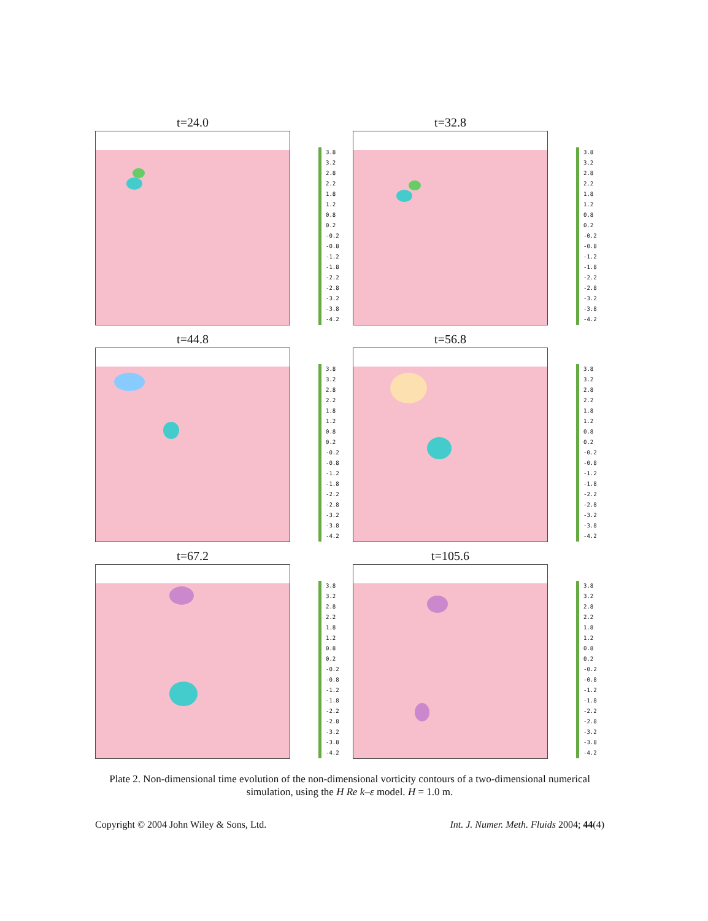t=24.0
3.8
3.2
2.8
2.2
1.8
1.2
0.8
0.2
-0.2
-0.8
-1.2
-1.8
-2.2
-2.8
-3.2
-3.8
-4.2
t=32.8
3.8
3.2
2.8
2.2
1.8
1.2
0.8
0.2
-0.2
-0.8
-1.2
-1.8
-2.2
-2.8
-3.2
-3.8
-4.2
t=44.8
3.8
3.2
2.8
2.2
1.8
1.2
0.8
0.2
-0.2
-0.8
-1.2
-1.8
-2.2
-2.8
-3.2
-3.8
-4.2
t=56.8
3.8
3.2
2.8
2.2
1.8
1.2
0.8
0.2
-0.2
-0.8
-1.2
-1.8
-2.2
-2.8
-3.2
-3.8
-4.2
t=67.2
3.8
3.2
2.8
2.2
1.8
1.2
0.8
0.2
-0.2
-0.8
-1.2
-1.8
-2.2
-2.8
-3.2
-3.8
-4.2
t=105.6
3.8
3.2
2.8
2.2
1.8
1.2
0.8
0.2
-0.2
-0.8
-1.2
-1.8
-2.2
-2.8
-3.2
-3.8
-4.2
Plate 2. Non-dimensional time evolution of the non-dimensional vorticity contours of a two-dimensional numerical simulation, using the H Re k–ε model. H = 1.0 m.
Copyright © 2004 John Wiley & Sons, Ltd. Int. J. Numer. Meth. Fluids 2004; 44(4)